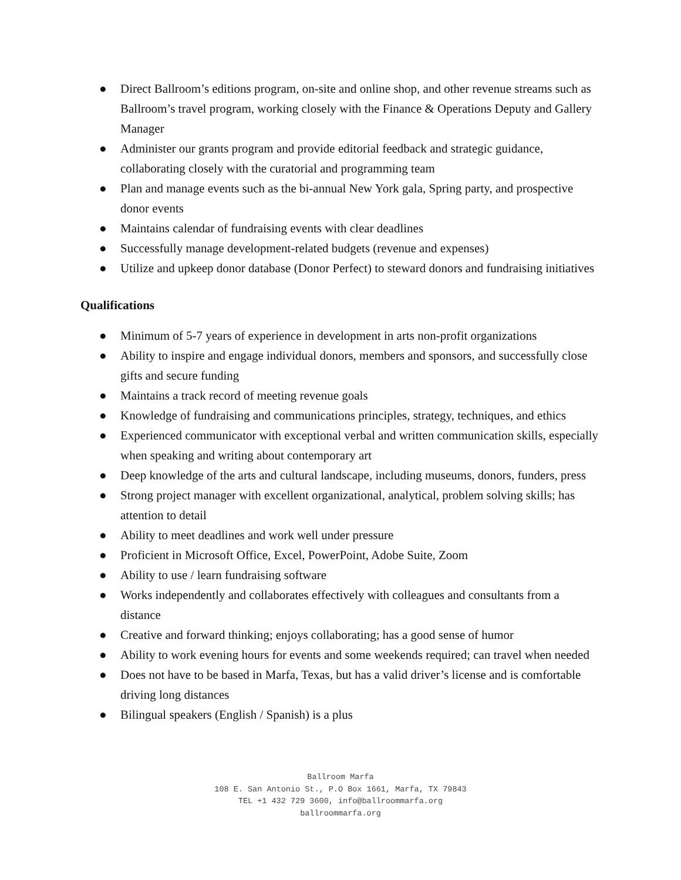● Direct Ballroom’s editions program, on-site and online shop, and other revenue streams such as Ballroom’s travel program, working closely with the Finance & Operations Deputy and Gallery Manager
● Administer our grants program and provide editorial feedback and strategic guidance, collaborating closely with the curatorial and programming team
● Plan and manage events such as the bi-annual New York gala, Spring party, and prospective donor events
● Maintains calendar of fundraising events with clear deadlines
● Successfully manage development-related budgets (revenue and expenses)
● Utilize and upkeep donor database (Donor Perfect) to steward donors and fundraising initiatives
Qualifications
● Minimum of 5-7 years of experience in development in arts non-profit organizations
● Ability to inspire and engage individual donors, members and sponsors, and successfully close gifts and secure funding
● Maintains a track record of meeting revenue goals
● Knowledge of fundraising and communications principles, strategy, techniques, and ethics
● Experienced communicator with exceptional verbal and written communication skills, especially when speaking and writing about contemporary art
● Deep knowledge of the arts and cultural landscape, including museums, donors, funders, press
● Strong project manager with excellent organizational, analytical, problem solving skills; has attention to detail
● Ability to meet deadlines and work well under pressure
● Proficient in Microsoft Office, Excel, PowerPoint, Adobe Suite, Zoom
● Ability to use / learn fundraising software
● Works independently and collaborates effectively with colleagues and consultants from a distance
● Creative and forward thinking; enjoys collaborating; has a good sense of humor
● Ability to work evening hours for events and some weekends required; can travel when needed
● Does not have to be based in Marfa, Texas, but has a valid driver’s license and is comfortable driving long distances
● Bilingual speakers (English / Spanish) is a plus
Ballroom Marfa
108 E. San Antonio St., P.O Box 1661, Marfa, TX 79843
TEL +1 432 729 3600, info@ballroommarfa.org
ballroommarfa.org